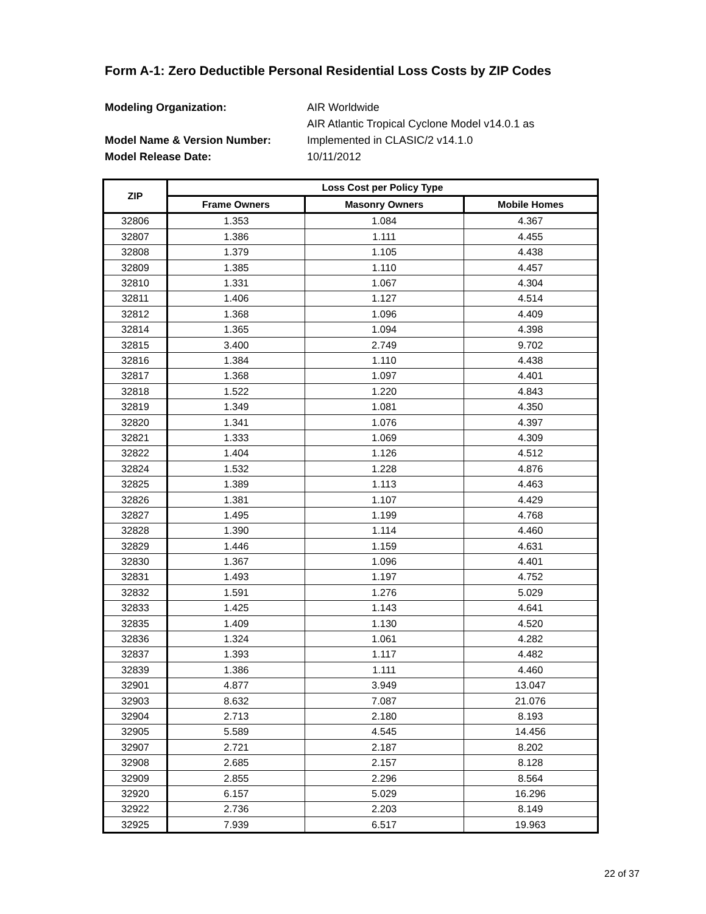Form A-1: Zero Deductible Personal Residential Loss Costs by ZIP Codes
Modeling Organization: AIR Worldwide
AIR Atlantic Tropical Cyclone Model v14.0.1 as
Model Name & Version Number: Implemented in CLASIC/2 v14.1.0
Model Release Date: 10/11/2012
| ZIP | Loss Cost per Policy Type | | |
| --- | --- | --- | --- |
| | Frame Owners | Masonry Owners | Mobile Homes |
| 32806 | 1.353 | 1.084 | 4.367 |
| 32807 | 1.386 | 1.111 | 4.455 |
| 32808 | 1.379 | 1.105 | 4.438 |
| 32809 | 1.385 | 1.110 | 4.457 |
| 32810 | 1.331 | 1.067 | 4.304 |
| 32811 | 1.406 | 1.127 | 4.514 |
| 32812 | 1.368 | 1.096 | 4.409 |
| 32814 | 1.365 | 1.094 | 4.398 |
| 32815 | 3.400 | 2.749 | 9.702 |
| 32816 | 1.384 | 1.110 | 4.438 |
| 32817 | 1.368 | 1.097 | 4.401 |
| 32818 | 1.522 | 1.220 | 4.843 |
| 32819 | 1.349 | 1.081 | 4.350 |
| 32820 | 1.341 | 1.076 | 4.397 |
| 32821 | 1.333 | 1.069 | 4.309 |
| 32822 | 1.404 | 1.126 | 4.512 |
| 32824 | 1.532 | 1.228 | 4.876 |
| 32825 | 1.389 | 1.113 | 4.463 |
| 32826 | 1.381 | 1.107 | 4.429 |
| 32827 | 1.495 | 1.199 | 4.768 |
| 32828 | 1.390 | 1.114 | 4.460 |
| 32829 | 1.446 | 1.159 | 4.631 |
| 32830 | 1.367 | 1.096 | 4.401 |
| 32831 | 1.493 | 1.197 | 4.752 |
| 32832 | 1.591 | 1.276 | 5.029 |
| 32833 | 1.425 | 1.143 | 4.641 |
| 32835 | 1.409 | 1.130 | 4.520 |
| 32836 | 1.324 | 1.061 | 4.282 |
| 32837 | 1.393 | 1.117 | 4.482 |
| 32839 | 1.386 | 1.111 | 4.460 |
| 32901 | 4.877 | 3.949 | 13.047 |
| 32903 | 8.632 | 7.087 | 21.076 |
| 32904 | 2.713 | 2.180 | 8.193 |
| 32905 | 5.589 | 4.545 | 14.456 |
| 32907 | 2.721 | 2.187 | 8.202 |
| 32908 | 2.685 | 2.157 | 8.128 |
| 32909 | 2.855 | 2.296 | 8.564 |
| 32920 | 6.157 | 5.029 | 16.296 |
| 32922 | 2.736 | 2.203 | 8.149 |
| 32925 | 7.939 | 6.517 | 19.963 |
22 of 37